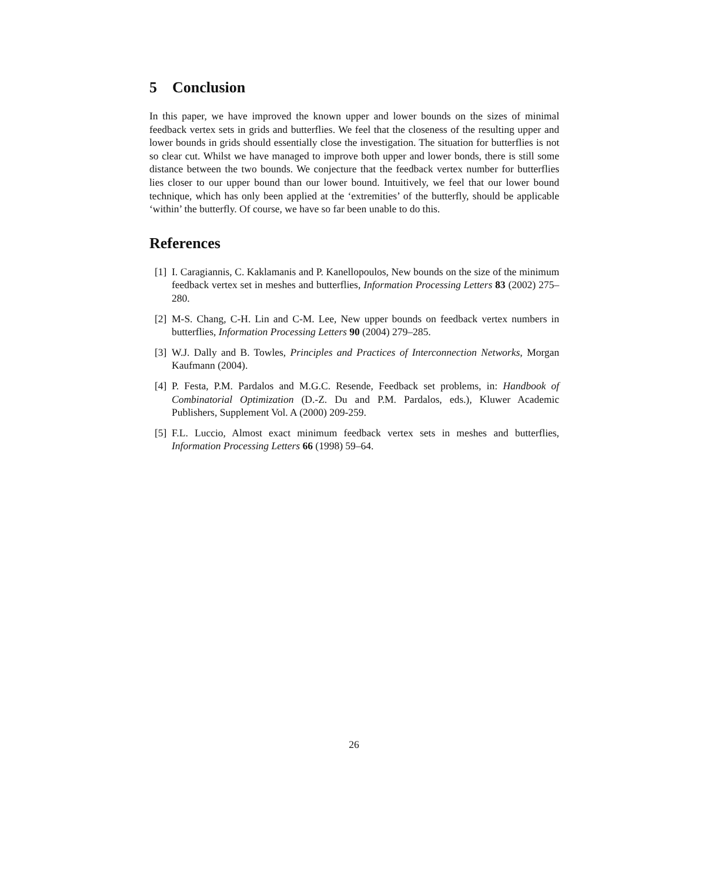5 Conclusion
In this paper, we have improved the known upper and lower bounds on the sizes of minimal feedback vertex sets in grids and butterflies. We feel that the closeness of the resulting upper and lower bounds in grids should essentially close the investigation. The situation for butterflies is not so clear cut. Whilst we have managed to improve both upper and lower bonds, there is still some distance between the two bounds. We conjecture that the feedback vertex number for butterflies lies closer to our upper bound than our lower bound. Intuitively, we feel that our lower bound technique, which has only been applied at the ‘extremities’ of the butterfly, should be applicable ‘within’ the butterfly. Of course, we have so far been unable to do this.
References
[1] I. Caragiannis, C. Kaklamanis and P. Kanellopoulos, New bounds on the size of the minimum feedback vertex set in meshes and butterflies, Information Processing Letters 83 (2002) 275–280.
[2] M-S. Chang, C-H. Lin and C-M. Lee, New upper bounds on feedback vertex numbers in butterflies, Information Processing Letters 90 (2004) 279–285.
[3] W.J. Dally and B. Towles, Principles and Practices of Interconnection Networks, Morgan Kaufmann (2004).
[4] P. Festa, P.M. Pardalos and M.G.C. Resende, Feedback set problems, in: Handbook of Combinatorial Optimization (D.-Z. Du and P.M. Pardalos, eds.), Kluwer Academic Publishers, Supplement Vol. A (2000) 209-259.
[5] F.L. Luccio, Almost exact minimum feedback vertex sets in meshes and butterflies, Information Processing Letters 66 (1998) 59–64.
26